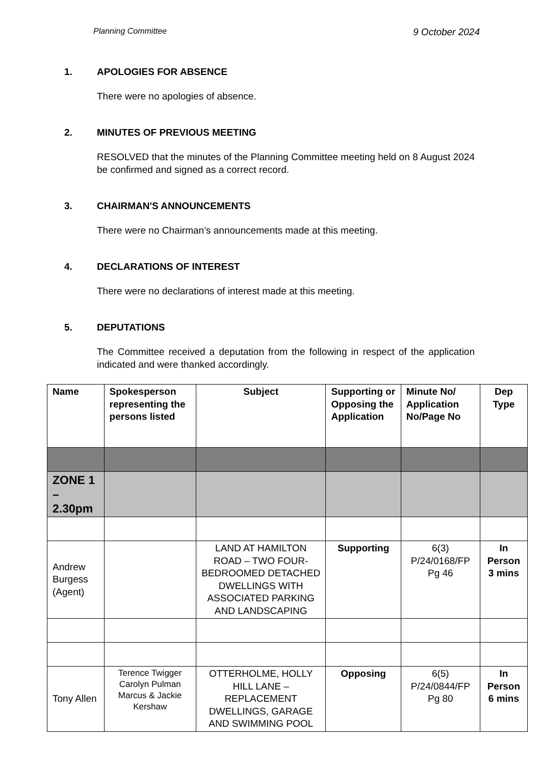Planning Committee 9 October 2024
1. APOLOGIES FOR ABSENCE
There were no apologies of absence.
2. MINUTES OF PREVIOUS MEETING
RESOLVED that the minutes of the Planning Committee meeting held on 8 August 2024 be confirmed and signed as a correct record.
3. CHAIRMAN'S ANNOUNCEMENTS
There were no Chairman’s announcements made at this meeting.
4. DECLARATIONS OF INTEREST
There were no declarations of interest made at this meeting.
5. DEPUTATIONS
The Committee received a deputation from the following in respect of the application indicated and were thanked accordingly.
| Name | Spokesperson representing the persons listed | Subject | Supporting or Opposing the Application | Minute No/ Application No/Page No | Dep Type |
| --- | --- | --- | --- | --- | --- |
| ZONE 1 – 2.30pm | | | | | |
| Andrew Burgess (Agent) | | LAND AT HAMILTON ROAD – TWO FOUR-BEDROOMED DETACHED DWELLINGS WITH ASSOCIATED PARKING AND LANDSCAPING | Supporting | 6(3) P/24/0168/FP Pg 46 | In Person 3 mins |
| Tony Allen | Terence Twigger Carolyn Pulman Marcus & Jackie Kershaw | OTTERHOLME, HOLLY HILL LANE – REPLACEMENT DWELLINGS, GARAGE AND SWIMMING POOL | Opposing | 6(5) P/24/0844/FP Pg 80 | In Person 6 mins |